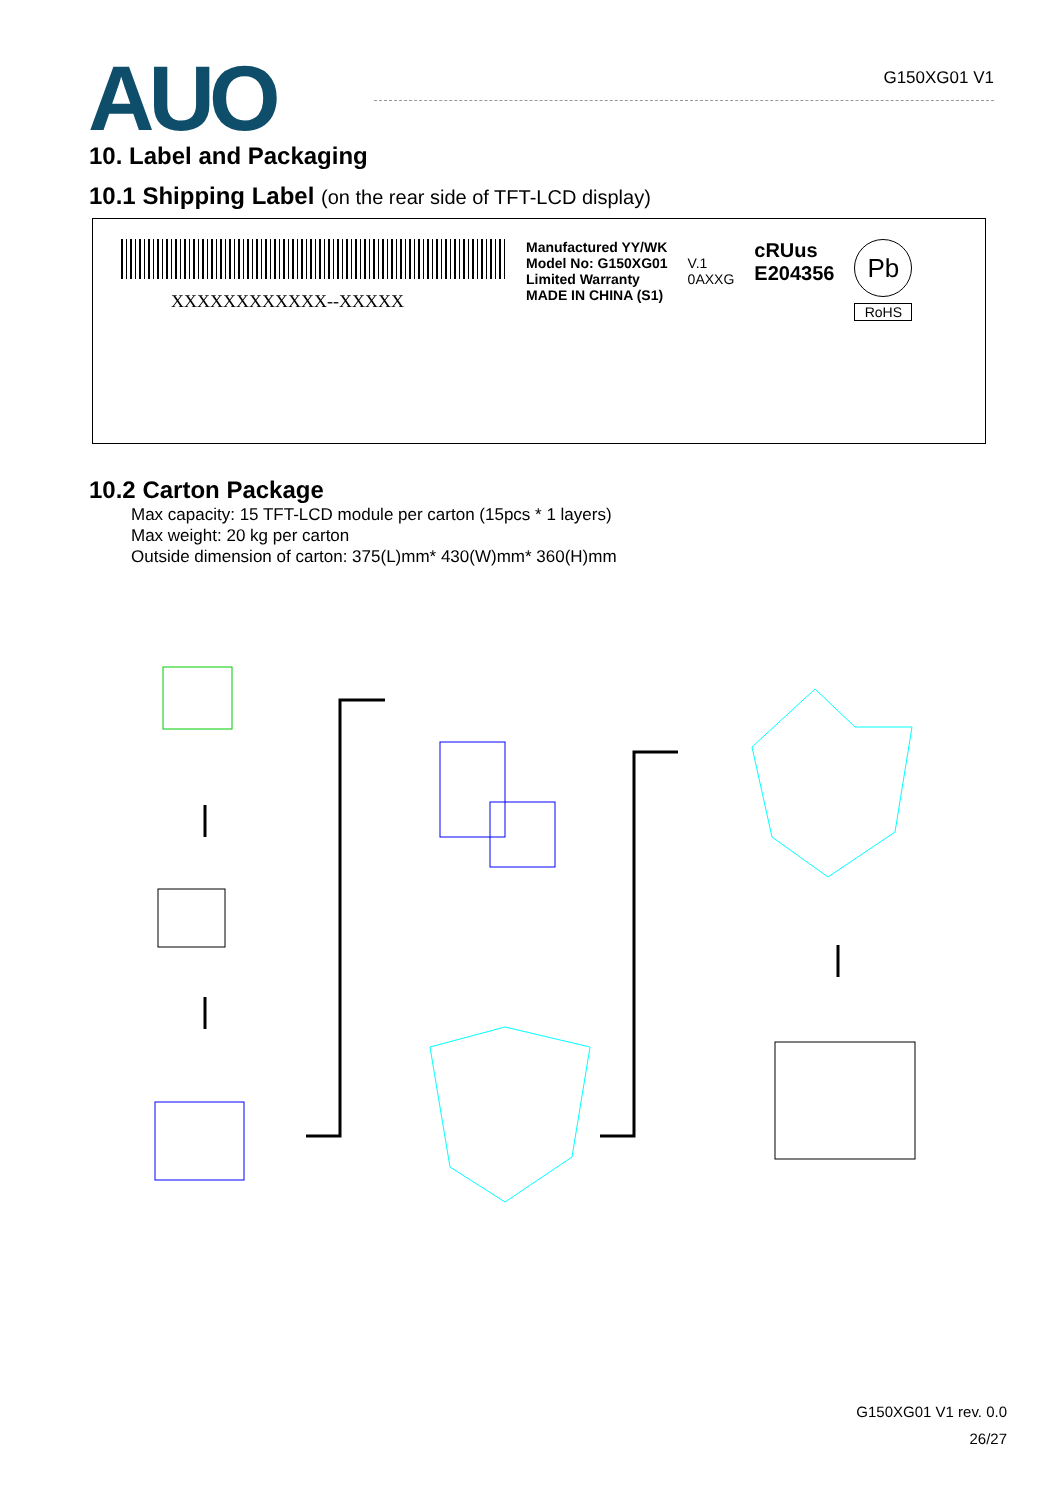AUO
G150XG01 V1
10. Label and Packaging
10.1 Shipping Label (on the rear side of TFT-LCD display)
XXXXXXXXXXXX--XXXXX
Manufactured YY/WK
Model No: G150XG01
Limited Warranty
MADE IN CHINA (S1)
V.1
0AXXG
cRUus
E204356
Pb
RoHS
10.2 Carton Package
Max capacity: 15 TFT-LCD module per carton (15pcs * 1 layers)
Max weight: 20 kg per carton
Outside dimension of carton: 375(L)mm* 430(W)mm* 360(H)mm
G150XG01 V1 rev. 0.0
26/27